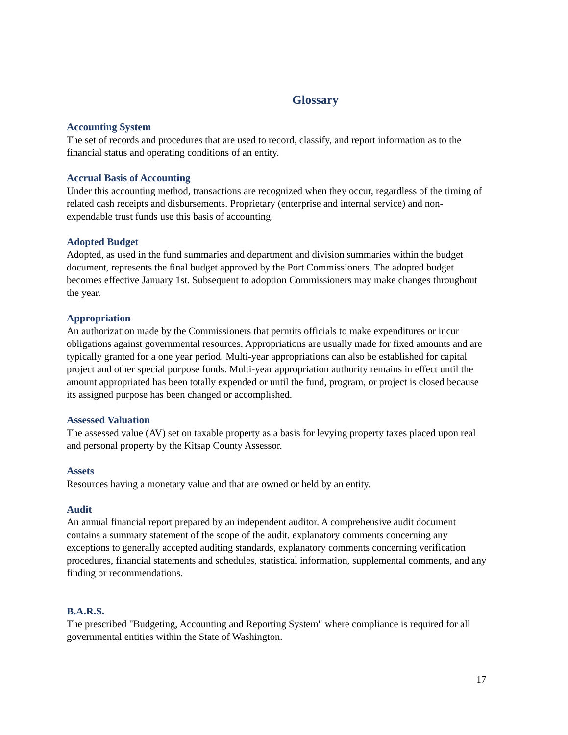Glossary
Accounting System
The set of records and procedures that are used to record, classify, and report information as to the financial status and operating conditions of an entity.
Accrual Basis of Accounting
Under this accounting method, transactions are recognized when they occur, regardless of the timing of related cash receipts and disbursements. Proprietary (enterprise and internal service) and non-expendable trust funds use this basis of accounting.
Adopted Budget
Adopted, as used in the fund summaries and department and division summaries within the budget document, represents the final budget approved by the Port Commissioners. The adopted budget becomes effective January 1st. Subsequent to adoption Commissioners may make changes throughout the year.
Appropriation
An authorization made by the Commissioners that permits officials to make expenditures or incur obligations against governmental resources. Appropriations are usually made for fixed amounts and are typically granted for a one year period. Multi-year appropriations can also be established for capital project and other special purpose funds. Multi-year appropriation authority remains in effect until the amount appropriated has been totally expended or until the fund, program, or project is closed because its assigned purpose has been changed or accomplished.
Assessed Valuation
The assessed value (AV) set on taxable property as a basis for levying property taxes placed upon real and personal property by the Kitsap County Assessor.
Assets
Resources having a monetary value and that are owned or held by an entity.
Audit
An annual financial report prepared by an independent auditor. A comprehensive audit document contains a summary statement of the scope of the audit, explanatory comments concerning any exceptions to generally accepted auditing standards, explanatory comments concerning verification procedures, financial statements and schedules, statistical information, supplemental comments, and any finding or recommendations.
B.A.R.S.
The prescribed "Budgeting, Accounting and Reporting System" where compliance is required for all governmental entities within the State of Washington.
17